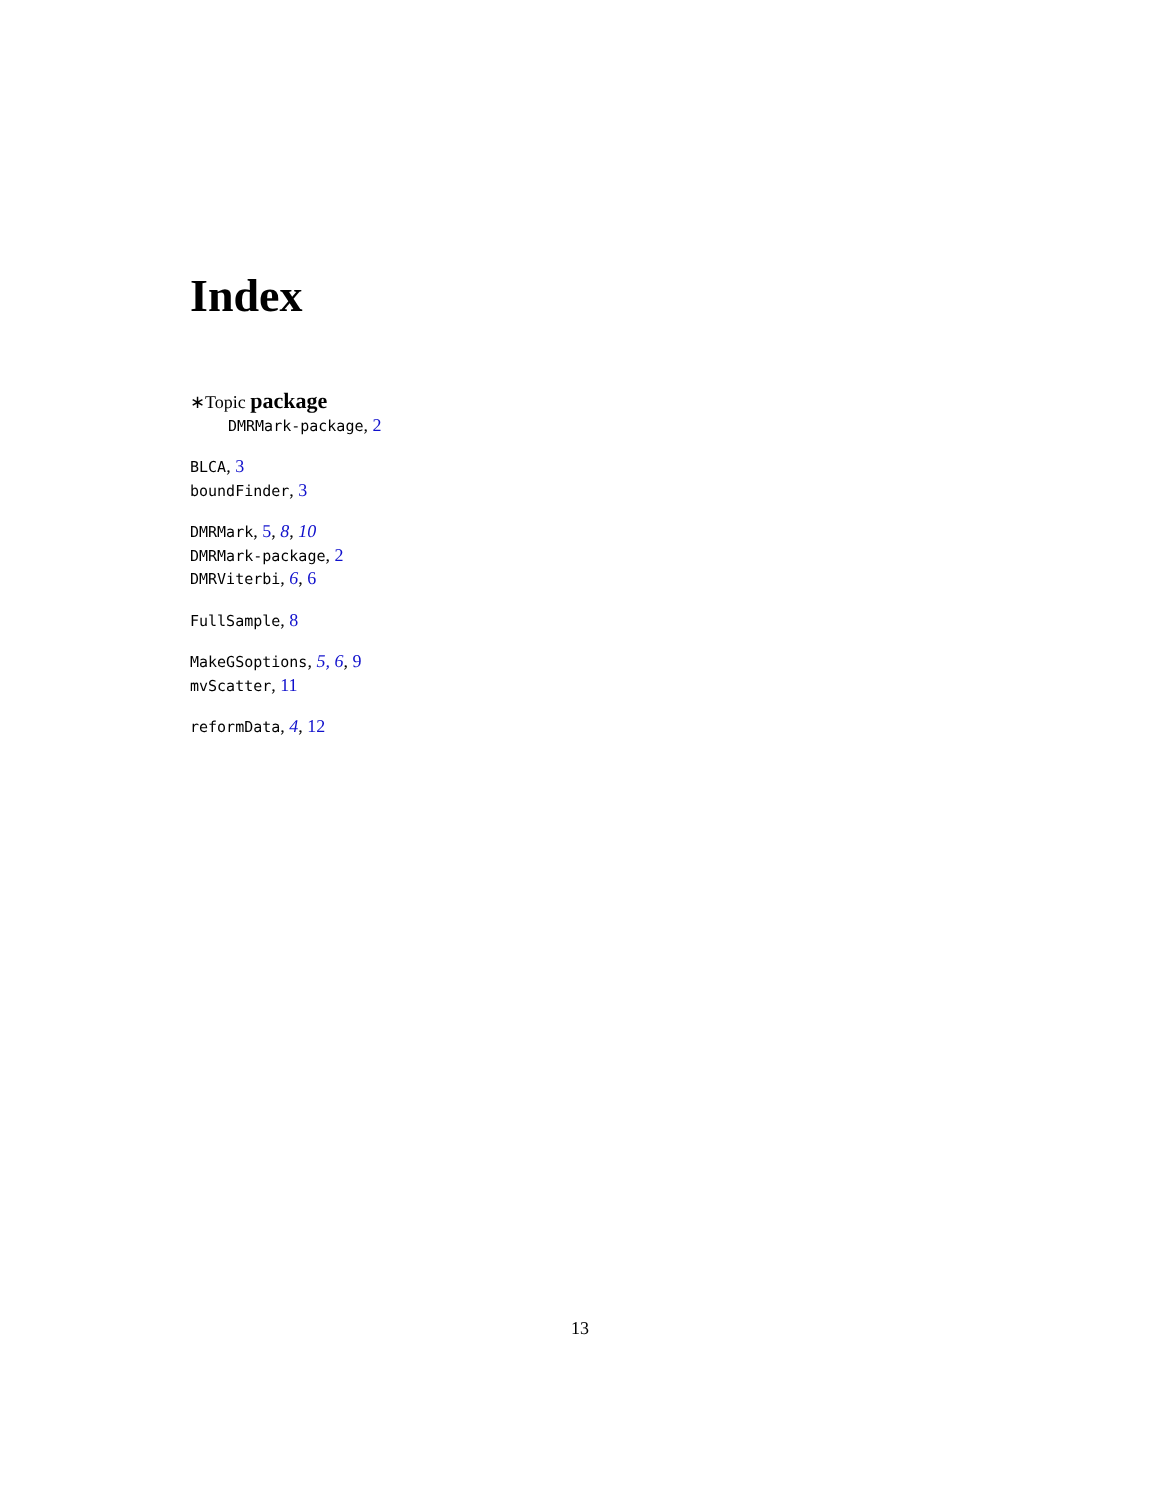Index
∗Topic package
DMRMark-package, 2
BLCA, 3
boundFinder, 3
DMRMark, 5, 8, 10
DMRMark-package, 2
DMRViterbi, 6, 6
FullSample, 8
MakeGSoptions, 5, 6, 9
mvScatter, 11
reformData, 4, 12
13